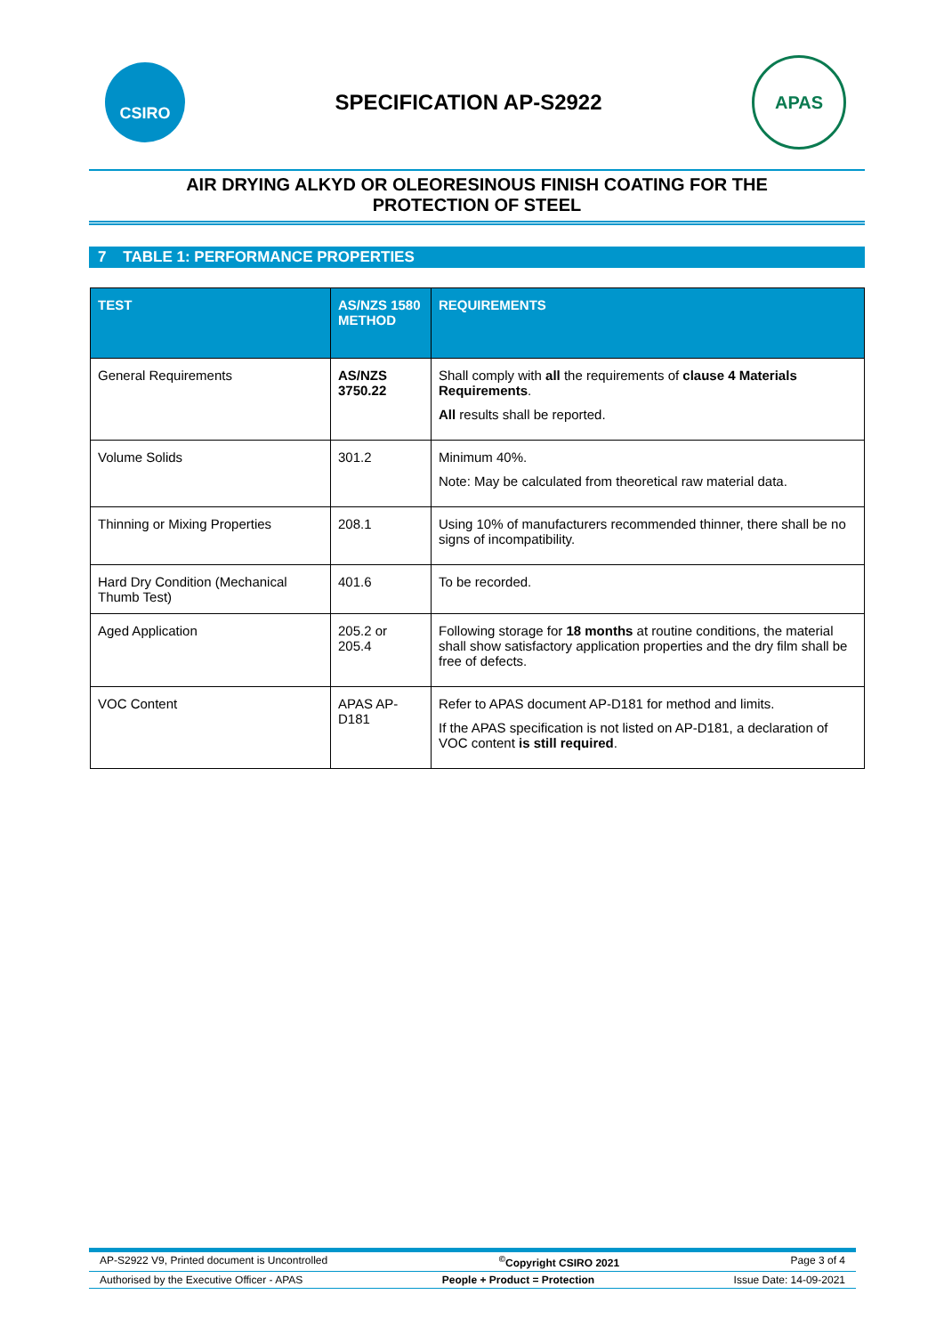CSIRO
SPECIFICATION AP-S2922
APAS
AIR DRYING ALKYD OR OLEORESINOUS FINISH COATING FOR THE
PROTECTION OF STEEL
7 TABLE 1: PERFORMANCE PROPERTIES
| TEST | AS/NZS 1580 METHOD | REQUIREMENTS |
| --- | --- | --- |
| General Requirements | AS/NZS 3750.22 | Shall comply with all the requirements of clause 4 Materials Requirements . All results shall be reported. |
| Volume Solids | 301.2 | Minimum 40%. Note: May be calculated from theoretical raw material data. |
| Thinning or Mixing Properties | 208.1 | Using 10% of manufacturers recommended thinner, there shall be no signs of incompatibility. |
| Hard Dry Condition (Mechanical Thumb Test) | 401.6 | To be recorded. |
| Aged Application | 205.2 or 205.4 | Following storage for 18 months at routine conditions, the material shall show satisfactory application properties and the dry film shall be free of defects. |
| VOC Content | APAS AP-D181 | Refer to APAS document AP-D181 for method and limits. If the APAS specification is not listed on AP-D181, a declaration of VOC content is still required . |
AP-S2922 V9, Printed document is Uncontrolled<sup>©</sup>Copyright CSIRO 2021 Page 3 of 4
Authorised by the Executive Officer - APAS People + Product = Protection Issue Date: 14-09-2021